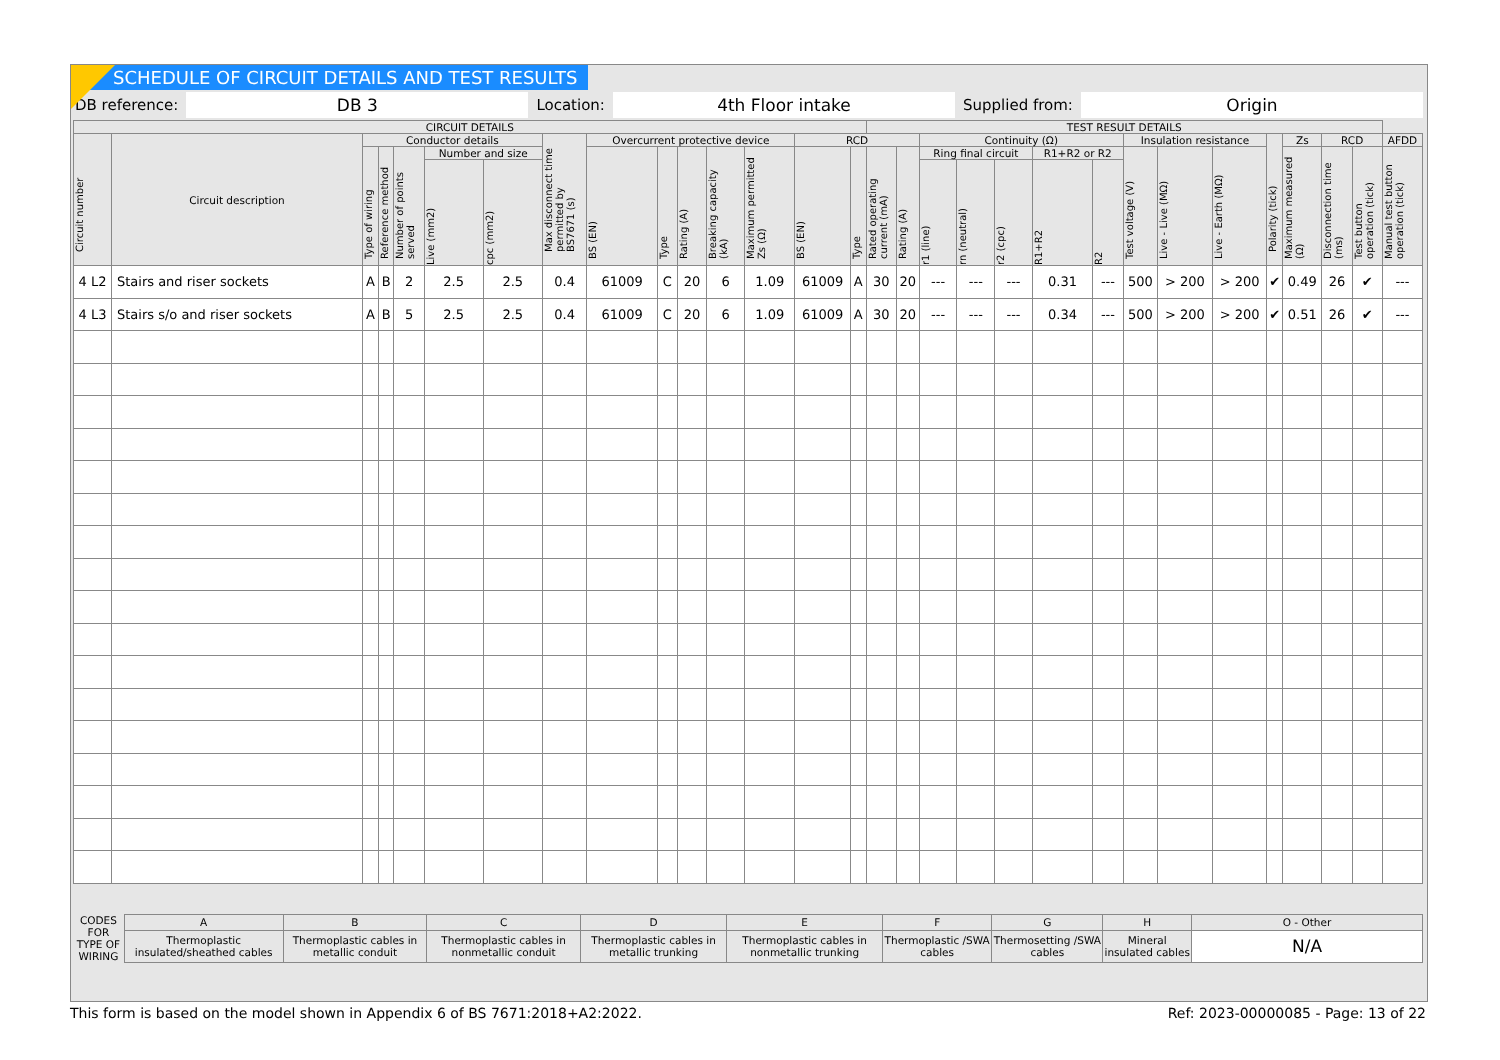SCHEDULE OF CIRCUIT DETAILS AND TEST RESULTS
DB reference: DB 3 Location: 4th Floor intake Supplied from: Origin
| CIRCUIT DETAILS | | | | | | | | | | | | | | | TEST RESULT DETAILS | | | | | | | | | | | | | | |
| --- | --- | --- | --- | --- | --- | --- | --- | --- | --- | --- | --- | --- | --- | --- | --- | --- | --- | --- | --- | --- | --- | --- | --- | --- | --- | --- | --- | --- | --- |
| Circuit number | Circuit description | Conductor details | | | | | Max disconnect time permitted by BS7671 (s) | Overcurrent protective device | | | | | RCD | | | | Continuity (Ω) | | | | | Insulation resistance | | | Polarity (tick) | Zs | RCD | | AFDD |
| | | Type of wiring | Reference method | Number of points served | Number and size | | | BS (EN) | Type | Rating (A) | Breaking capacity (kA) | Maximum permitted Zs (Ω) | BS (EN) | Type | Rated operating current (mA) | Rating (A) | Ring final circuit | | | R1+R2 or R2 | | Test voltage (V) | Live - Live (MΩ) | Live - Earth (MΩ) | | Maximum measured (Ω) | Disconnection time (ms) | Test button operation (tick) | Manual test button operation (tick) |
| | | | | | Live (mm2) | cpc (mm2) | | | | | | | | | | | r1 (line) | rn (neutral) | r2 (cpc) | R1+R2 | R2 | | | | | | | | |
| 4 L2 | Stairs and riser sockets | A | B | 2 | 2.5 | 2.5 | 0.4 | 61009 | C | 20 | 6 | 1.09 | 61009 | A | 30 | 20 | --- | --- | --- | 0.31 | --- | 500 | > 200 | > 200 | ✔ | 0.49 | 26 | ✔ | --- |
| 4 L3 | Stairs s/o and riser sockets | A | B | 5 | 2.5 | 2.5 | 0.4 | 61009 | C | 20 | 6 | 1.09 | 61009 | A | 30 | 20 | --- | --- | --- | 0.34 | --- | 500 | > 200 | > 200 | ✔ | 0.51 | 26 | ✔ | --- |
| CODES FOR TYPE OF WIRING | A | B | C | D | E | F | G | H | O - Other |
| | Thermoplastic insulated/sheathed cables | Thermoplastic cables in metallic conduit | Thermoplastic cables in nonmetallic conduit | Thermoplastic cables in metallic trunking | Thermoplastic cables in nonmetallic trunking | Thermoplastic /SWA cables | Thermosetting /SWA cables | Mineral insulated cables | N/A |
This form is based on the model shown in Appendix 6 of BS 7671:2018+A2:2022. Ref: 2023-00000085 - Page: 13 of 22